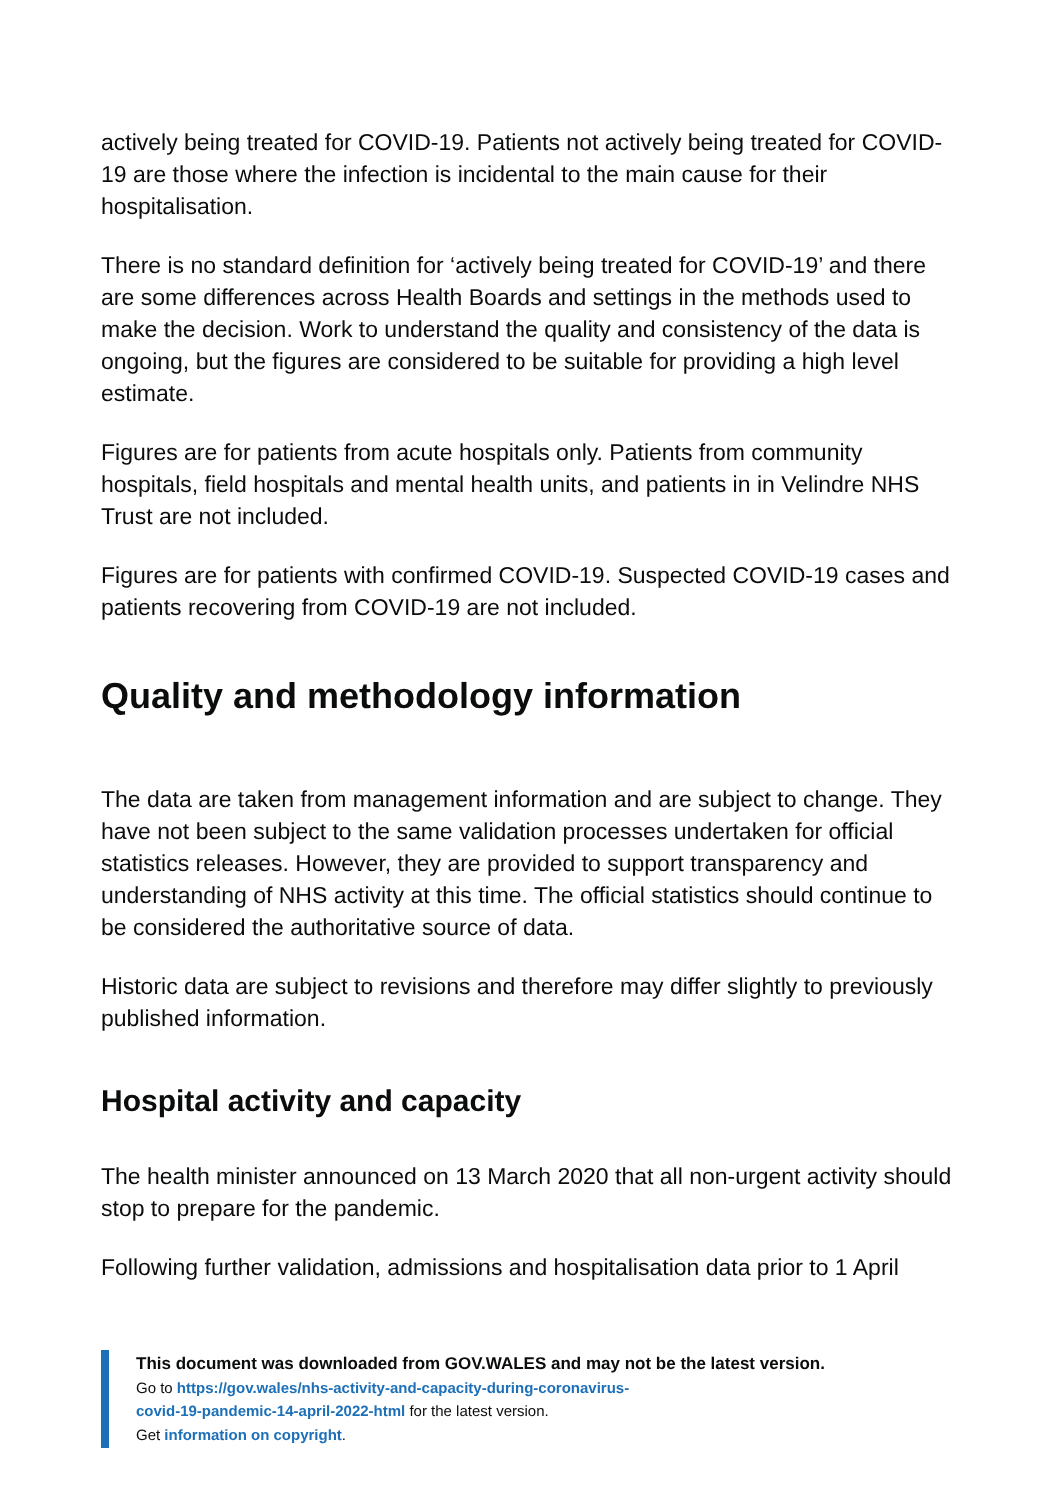actively being treated for COVID-19. Patients not actively being treated for COVID-19 are those where the infection is incidental to the main cause for their hospitalisation.
There is no standard definition for ‘actively being treated for COVID-19’ and there are some differences across Health Boards and settings in the methods used to make the decision. Work to understand the quality and consistency of the data is ongoing, but the figures are considered to be suitable for providing a high level estimate.
Figures are for patients from acute hospitals only. Patients from community hospitals, field hospitals and mental health units, and patients in in Velindre NHS Trust are not included.
Figures are for patients with confirmed COVID-19. Suspected COVID-19 cases and patients recovering from COVID-19 are not included.
Quality and methodology information
The data are taken from management information and are subject to change. They have not been subject to the same validation processes undertaken for official statistics releases. However, they are provided to support transparency and understanding of NHS activity at this time. The official statistics should continue to be considered the authoritative source of data.
Historic data are subject to revisions and therefore may differ slightly to previously published information.
Hospital activity and capacity
The health minister announced on 13 March 2020 that all non-urgent activity should stop to prepare for the pandemic.
Following further validation, admissions and hospitalisation data prior to 1 April
This document was downloaded from GOV.WALES and may not be the latest version.
Go to https://gov.wales/nhs-activity-and-capacity-during-coronavirus-
covid-19-pandemic-14-april-2022-html for the latest version.
Get information on copyright.